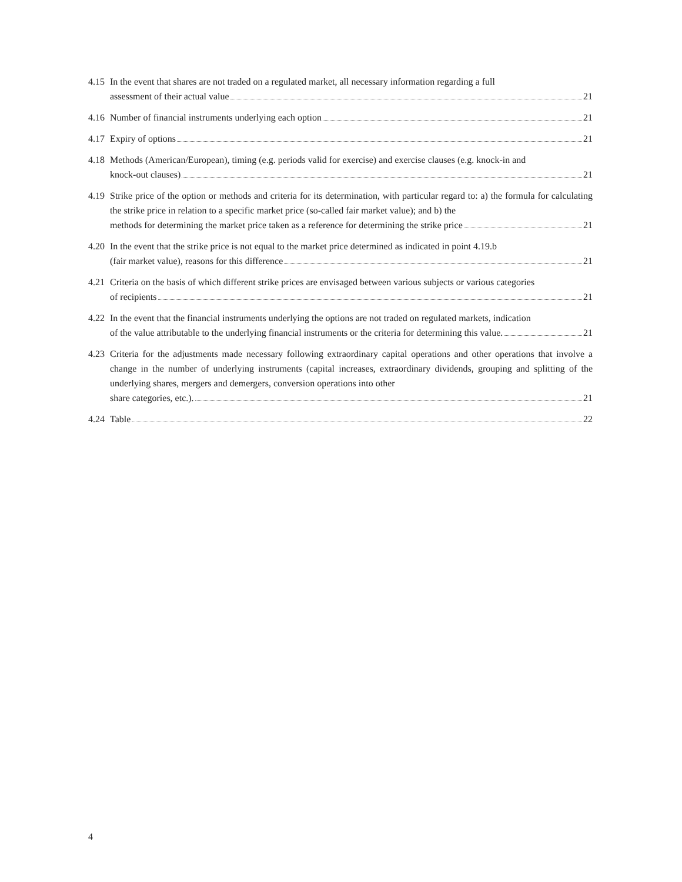4.15
In the event that shares are not traded on a regulated market, all necessary information regarding a full
assessment of their actual value 21
4.16
Number of financial instruments underlying each option 21
4.17
Expiry of options 21
4.18
Methods (American/European), timing (e.g. periods valid for exercise) and exercise clauses (e.g. knock-in and
knock-out clauses) 21
4.19
Strike price of the option or methods and criteria for its determination, with particular regard to: a) the formula for calculating the strike price in relation to a specific market price (so-called fair market value); and b) the
methods for determining the market price taken as a reference for determining the strike price 21
4.20
In the event that the strike price is not equal to the market price determined as indicated in point 4.19.b
(fair market value), reasons for this difference 21
4.21
Criteria on the basis of which different strike prices are envisaged between various subjects or various categories
of recipients 21
4.22
In the event that the financial instruments underlying the options are not traded on regulated markets, indication
of the value attributable to the underlying financial instruments or the criteria for determining this value. 21
4.23
Criteria for the adjustments made necessary following extraordinary capital operations and other operations that involve a change in the number of underlying instruments (capital increases, extraordinary dividends, grouping and splitting of the underlying shares, mergers and demergers, conversion operations into other
share categories, etc.). 21
4.24
Table 22
4